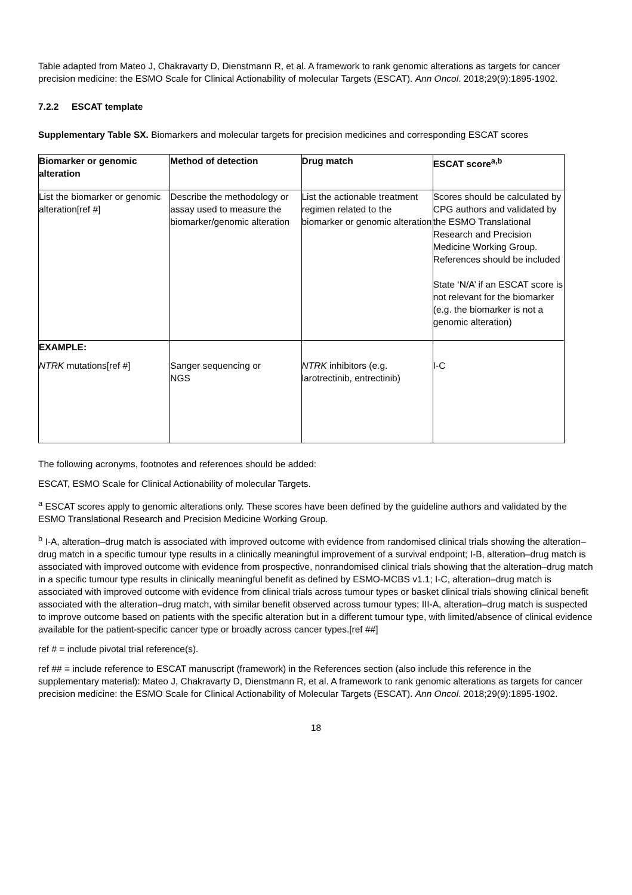Table adapted from Mateo J, Chakravarty D, Dienstmann R, et al. A framework to rank genomic alterations as targets for cancer precision medicine: the ESMO Scale for Clinical Actionability of molecular Targets (ESCAT). Ann Oncol. 2018;29(9):1895-1902.
7.2.2 ESCAT template
Supplementary Table SX. Biomarkers and molecular targets for precision medicines and corresponding ESCAT scores
| Biomarker or genomic alteration | Method of detection | Drug match | ESCAT score<sup>a,b</sup> |
| List the biomarker or genomic alteration[ref #] | Describe the methodology or assay used to measure the biomarker/genomic alteration | List the actionable treatment regimen related to the biomarker or genomic alteration | Scores should be calculated by CPG authors and validated by the ESMO Translational Research and Precision Medicine Working Group. References should be included State ‘N/A’ if an ESCAT score is not relevant for the biomarker (e.g. the biomarker is not a genomic alteration) |
| EXAMPLE: | | | |
| NTRK mutations[ref #] | Sanger sequencing or NGS | NTRK inhibitors (e.g. larotrectinib, entrectinib) | I-C |
The following acronyms, footnotes and references should be added:
ESCAT, ESMO Scale for Clinical Actionability of molecular Targets.
<sup>a</sup> ESCAT scores apply to genomic alterations only. These scores have been defined by the guideline authors and validated by the ESMO Translational Research and Precision Medicine Working Group.
<sup>b</sup> I-A, alteration–drug match is associated with improved outcome with evidence from randomised clinical trials showing the alteration–drug match in a specific tumour type results in a clinically meaningful improvement of a survival endpoint; I-B, alteration–drug match is associated with improved outcome with evidence from prospective, nonrandomised clinical trials showing that the alteration–drug match in a specific tumour type results in clinically meaningful benefit as defined by ESMO-MCBS v1.1; I-C, alteration–drug match is associated with improved outcome with evidence from clinical trials across tumour types or basket clinical trials showing clinical benefit associated with the alteration–drug match, with similar benefit observed across tumour types; III-A, alteration–drug match is suspected to improve outcome based on patients with the specific alteration but in a different tumour type, with limited/absence of clinical evidence available for the patient-specific cancer type or broadly across cancer types.[ref ##]
ref # = include pivotal trial reference(s).
ref ## = include reference to ESCAT manuscript (framework) in the References section (also include this reference in the supplementary material): Mateo J, Chakravarty D, Dienstmann R, et al. A framework to rank genomic alterations as targets for cancer precision medicine: the ESMO Scale for Clinical Actionability of Molecular Targets (ESCAT). Ann Oncol. 2018;29(9):1895-1902.
18